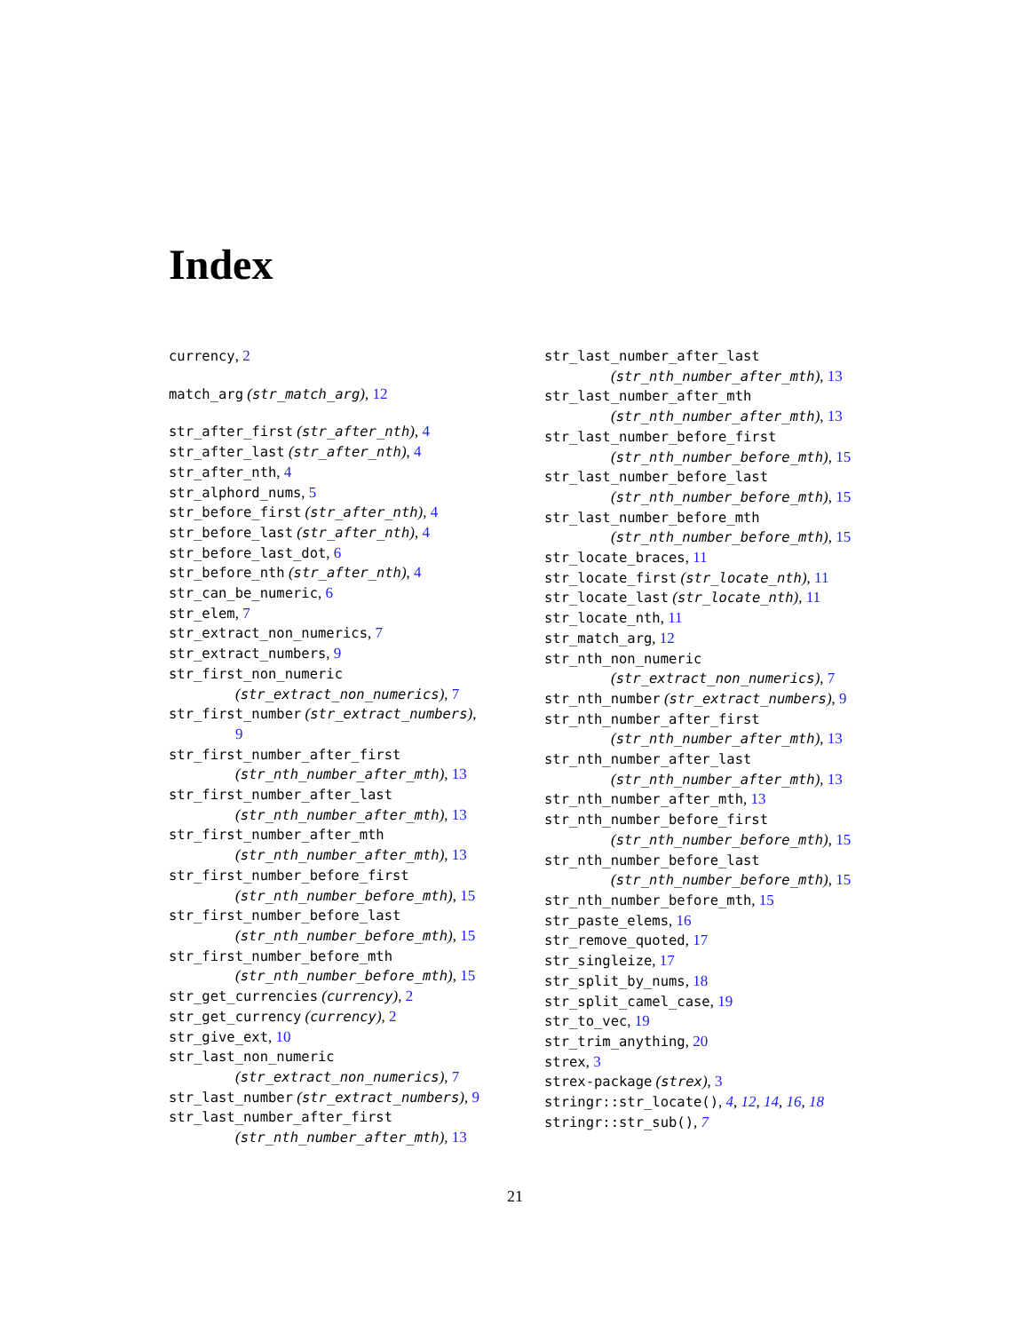Index
currency, 2
match_arg (str_match_arg), 12
str_after_first (str_after_nth), 4
str_after_last (str_after_nth), 4
str_after_nth, 4
str_alphord_nums, 5
str_before_first (str_after_nth), 4
str_before_last (str_after_nth), 4
str_before_last_dot, 6
str_before_nth (str_after_nth), 4
str_can_be_numeric, 6
str_elem, 7
str_extract_non_numerics, 7
str_extract_numbers, 9
str_first_non_numeric
(str_extract_non_numerics), 7
str_first_number (str_extract_numbers),
9
str_first_number_after_first
(str_nth_number_after_mth), 13
str_first_number_after_last
(str_nth_number_after_mth), 13
str_first_number_after_mth
(str_nth_number_after_mth), 13
str_first_number_before_first
(str_nth_number_before_mth), 15
str_first_number_before_last
(str_nth_number_before_mth), 15
str_first_number_before_mth
(str_nth_number_before_mth), 15
str_get_currencies (currency), 2
str_get_currency (currency), 2
str_give_ext, 10
str_last_non_numeric
(str_extract_non_numerics), 7
str_last_number (str_extract_numbers), 9
str_last_number_after_first
(str_nth_number_after_mth), 13
str_last_number_after_last
(str_nth_number_after_mth), 13
str_last_number_after_mth
(str_nth_number_after_mth), 13
str_last_number_before_first
(str_nth_number_before_mth), 15
str_last_number_before_last
(str_nth_number_before_mth), 15
str_last_number_before_mth
(str_nth_number_before_mth), 15
str_locate_braces, 11
str_locate_first (str_locate_nth), 11
str_locate_last (str_locate_nth), 11
str_locate_nth, 11
str_match_arg, 12
str_nth_non_numeric
(str_extract_non_numerics), 7
str_nth_number (str_extract_numbers), 9
str_nth_number_after_first
(str_nth_number_after_mth), 13
str_nth_number_after_last
(str_nth_number_after_mth), 13
str_nth_number_after_mth, 13
str_nth_number_before_first
(str_nth_number_before_mth), 15
str_nth_number_before_last
(str_nth_number_before_mth), 15
str_nth_number_before_mth, 15
str_paste_elems, 16
str_remove_quoted, 17
str_singleize, 17
str_split_by_nums, 18
str_split_camel_case, 19
str_to_vec, 19
str_trim_anything, 20
strex, 3
strex-package (strex), 3
stringr::str_locate(), 4, 12, 14, 16, 18
stringr::str_sub(), 7
21